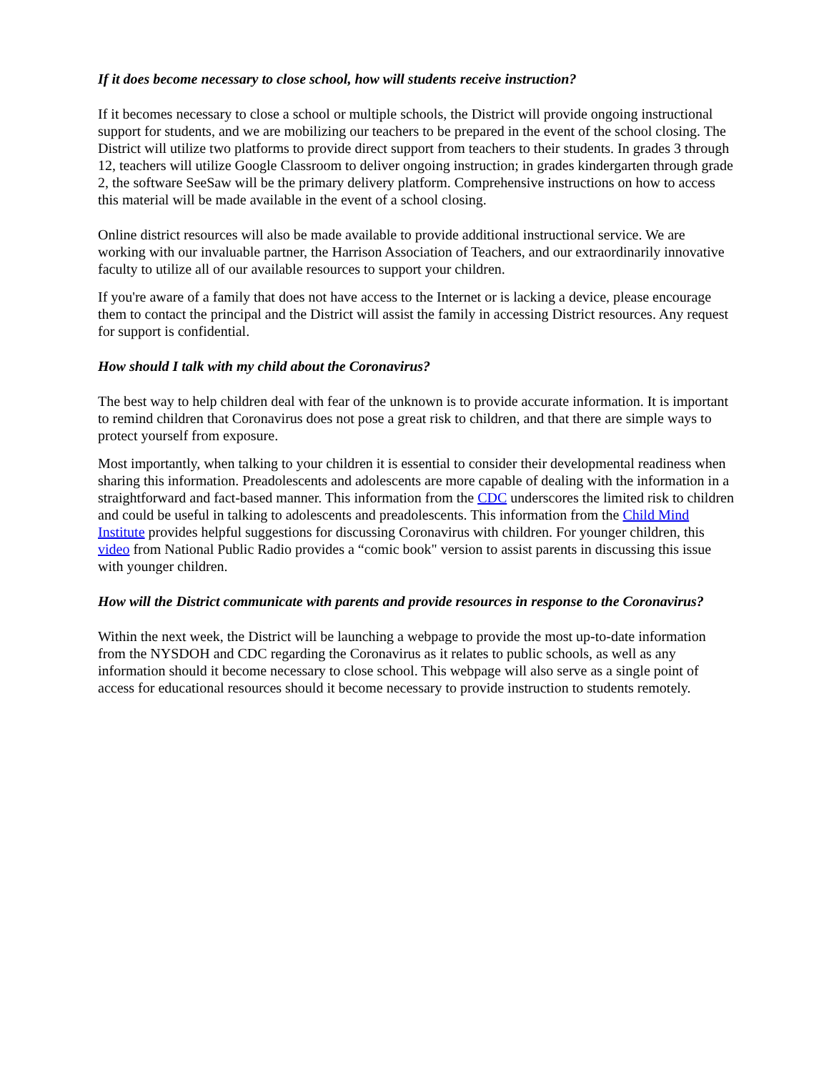If it does become necessary to close school, how will students receive instruction?
If it becomes necessary to close a school or multiple schools, the District will provide ongoing instructional support for students, and we are mobilizing our teachers to be prepared in the event of the school closing. The District will utilize two platforms to provide direct support from teachers to their students. In grades 3 through 12, teachers will utilize Google Classroom to deliver ongoing instruction; in grades kindergarten through grade 2, the software SeeSaw will be the primary delivery platform. Comprehensive instructions on how to access this material will be made available in the event of a school closing.
Online district resources will also be made available to provide additional instructional service. We are working with our invaluable partner, the Harrison Association of Teachers, and our extraordinarily innovative faculty to utilize all of our available resources to support your children.
If you're aware of a family that does not have access to the Internet or is lacking a device, please encourage them to contact the principal and the District will assist the family in accessing District resources. Any request for support is confidential.
How should I talk with my child about the Coronavirus?
The best way to help children deal with fear of the unknown is to provide accurate information. It is important to remind children that Coronavirus does not pose a great risk to children, and that there are simple ways to protect yourself from exposure.
Most importantly, when talking to your children it is essential to consider their developmental readiness when sharing this information. Preadolescents and adolescents are more capable of dealing with the information in a straightforward and fact-based manner. This information from the CDC underscores the limited risk to children and could be useful in talking to adolescents and preadolescents. This information from the Child Mind Institute provides helpful suggestions for discussing Coronavirus with children. For younger children, this video from National Public Radio provides a “comic book" version to assist parents in discussing this issue with younger children.
How will the District communicate with parents and provide resources in response to the Coronavirus?
Within the next week, the District will be launching a webpage to provide the most up-to-date information from the NYSDOH and CDC regarding the Coronavirus as it relates to public schools, as well as any information should it become necessary to close school. This webpage will also serve as a single point of access for educational resources should it become necessary to provide instruction to students remotely.